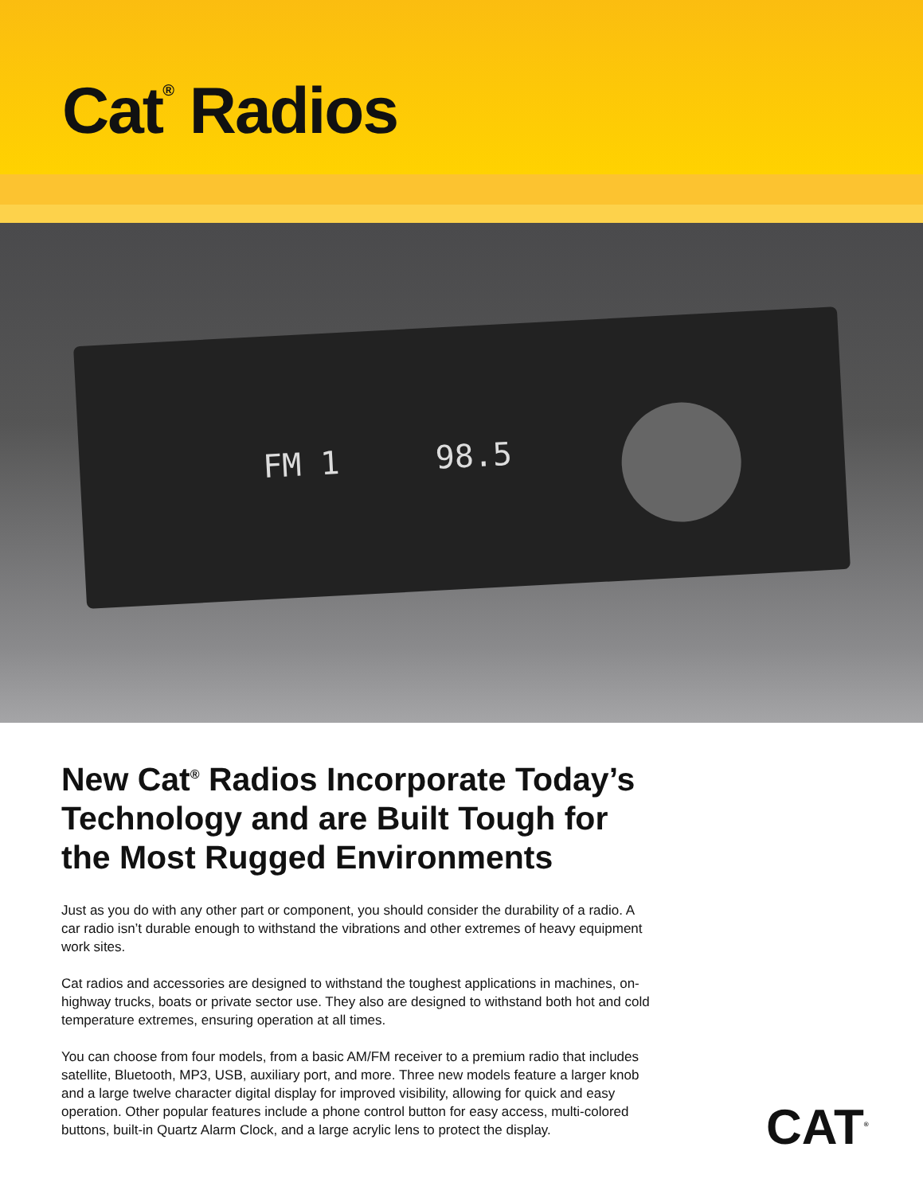Cat<sup>®</sup> Radios
FM 1 98.5
New Cat<sup>®</sup> Radios Incorporate Today’s Technology and are Built Tough for the Most Rugged Environments
Just as you do with any other part or component, you should consider the durability of a radio. A car radio isn’t durable enough to withstand the vibrations and other extremes of heavy equipment work sites.
Cat radios and accessories are designed to withstand the toughest applications in machines, on-highway trucks, boats or private sector use. They also are designed to withstand both hot and cold temperature extremes, ensuring operation at all times.
You can choose from four models, from a basic AM/FM receiver to a premium radio that includes satellite, Bluetooth, MP3, USB, auxiliary port, and more. Three new models feature a larger knob and a large twelve character digital display for improved visibility, allowing for quick and easy operation. Other popular features include a phone control button for easy access, multi-colored buttons, built-in Quartz Alarm Clock, and a large acrylic lens to protect the display.
CAT<sup>®</sup>